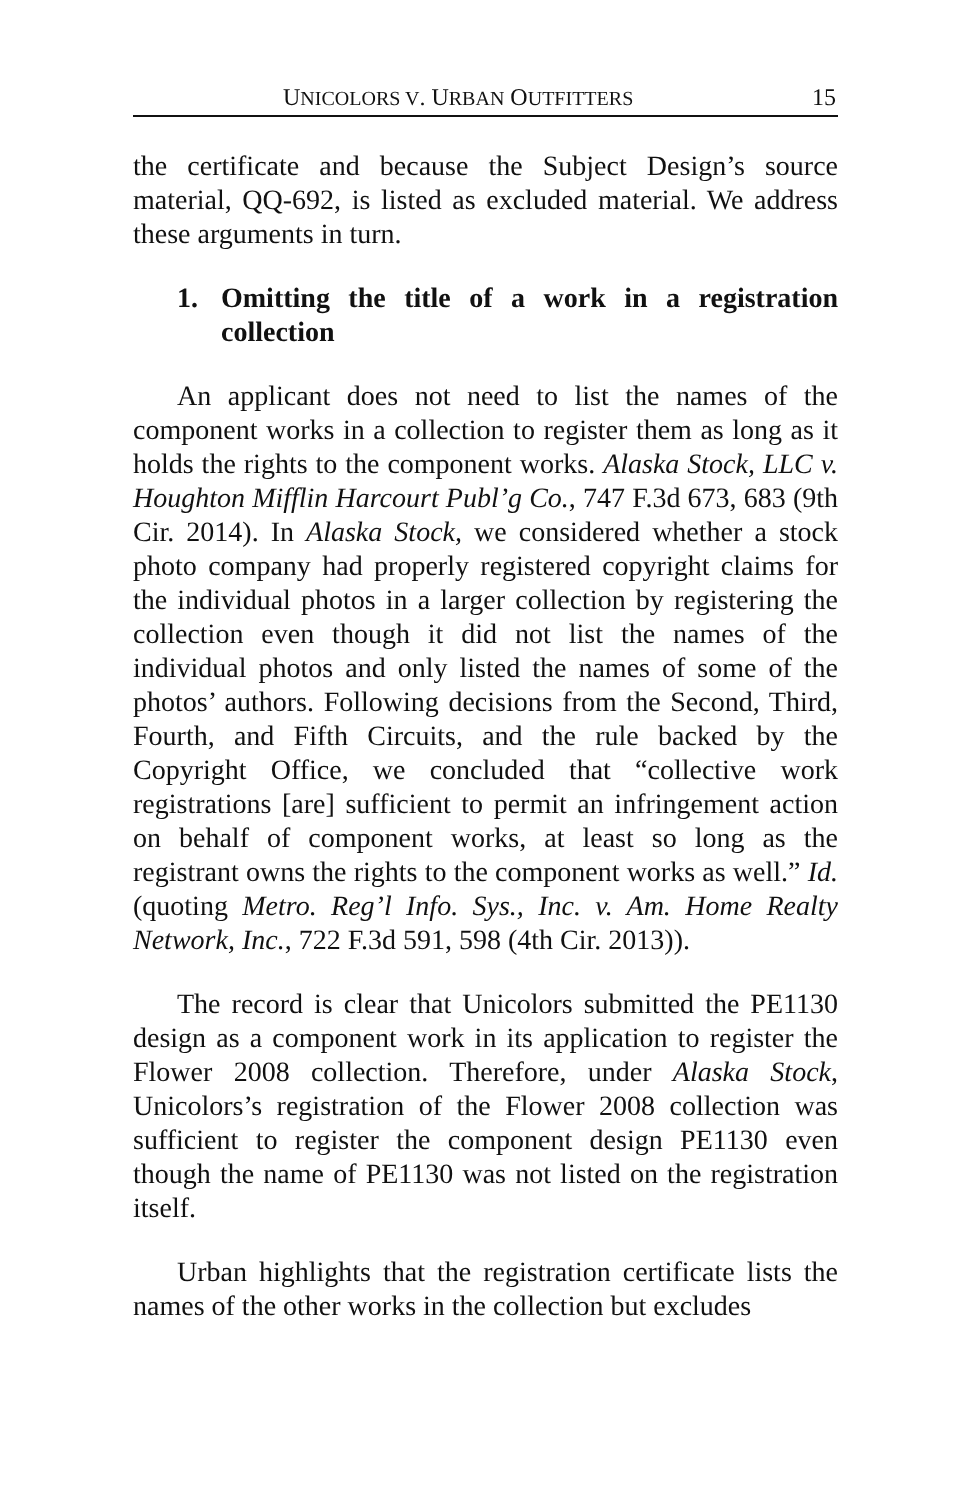UNICOLORS V. URBAN OUTFITTERS 15
the certificate and because the Subject Design’s source material, QQ-692, is listed as excluded material. We address these arguments in turn.
1. Omitting the title of a work in a registration collection
An applicant does not need to list the names of the component works in a collection to register them as long as it holds the rights to the component works. Alaska Stock, LLC v. Houghton Mifflin Harcourt Publ’g Co., 747 F.3d 673, 683 (9th Cir. 2014). In Alaska Stock, we considered whether a stock photo company had properly registered copyright claims for the individual photos in a larger collection by registering the collection even though it did not list the names of the individual photos and only listed the names of some of the photos’ authors. Following decisions from the Second, Third, Fourth, and Fifth Circuits, and the rule backed by the Copyright Office, we concluded that “collective work registrations [are] sufficient to permit an infringement action on behalf of component works, at least so long as the registrant owns the rights to the component works as well.” Id. (quoting Metro. Reg’l Info. Sys., Inc. v. Am. Home Realty Network, Inc., 722 F.3d 591, 598 (4th Cir. 2013)).
The record is clear that Unicolors submitted the PE1130 design as a component work in its application to register the Flower 2008 collection. Therefore, under Alaska Stock, Unicolors’s registration of the Flower 2008 collection was sufficient to register the component design PE1130 even though the name of PE1130 was not listed on the registration itself.
Urban highlights that the registration certificate lists the names of the other works in the collection but excludes